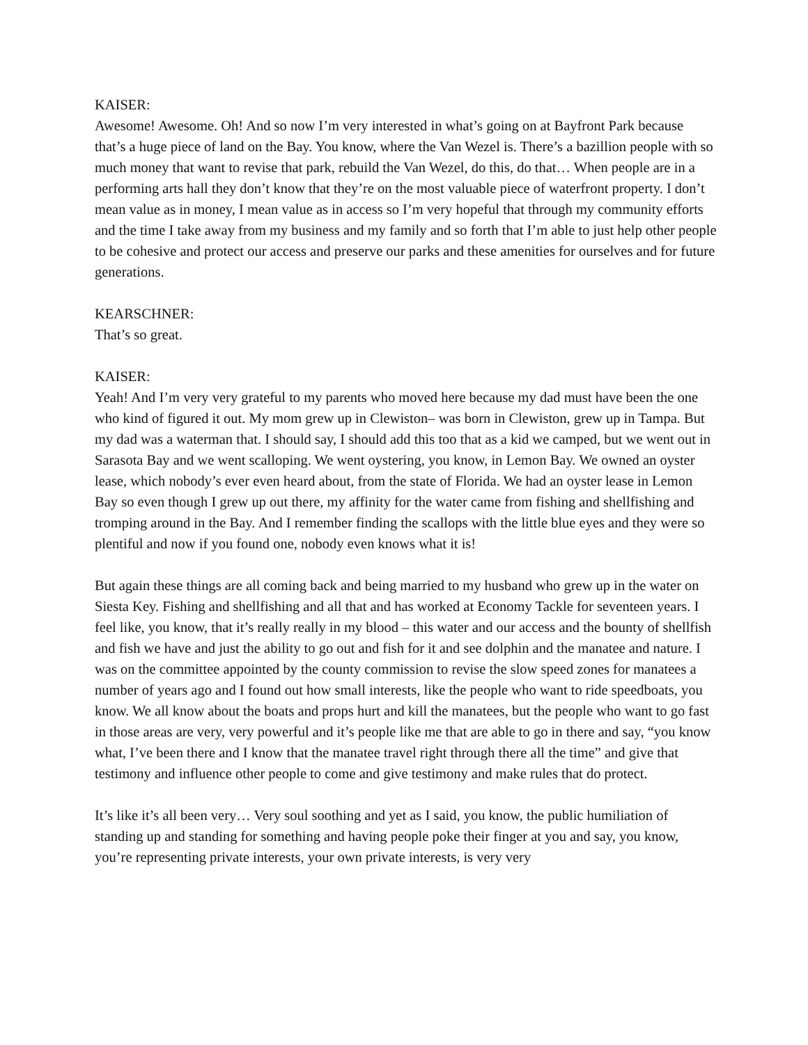KAISER:
Awesome! Awesome. Oh! And so now I’m very interested in what’s going on at Bayfront Park because that’s a huge piece of land on the Bay. You know, where the Van Wezel is. There’s a bazillion people with so much money that want to revise that park, rebuild the Van Wezel, do this, do that… When people are in a performing arts hall they don’t know that they’re on the most valuable piece of waterfront property. I don’t mean value as in money, I mean value as in access so I’m very hopeful that through my community efforts and the time I take away from my business and my family and so forth that I’m able to just help other people to be cohesive and protect our access and preserve our parks and these amenities for ourselves and for future generations.
KEARSCHNER:
That’s so great.
KAISER:
Yeah! And I’m very very grateful to my parents who moved here because my dad must have been the one who kind of figured it out. My mom grew up in Clewiston– was born in Clewiston, grew up in Tampa. But my dad was a waterman that. I should say, I should add this too that as a kid we camped, but we went out in Sarasota Bay and we went scalloping. We went oystering, you know, in Lemon Bay. We owned an oyster lease, which nobody’s ever even heard about, from the state of Florida. We had an oyster lease in Lemon Bay so even though I grew up out there, my affinity for the water came from fishing and shellfishing and tromping around in the Bay. And I remember finding the scallops with the little blue eyes and they were so plentiful and now if you found one, nobody even knows what it is!
But again these things are all coming back and being married to my husband who grew up in the water on Siesta Key. Fishing and shellfishing and all that and has worked at Economy Tackle for seventeen years. I feel like, you know, that it’s really really in my blood – this water and our access and the bounty of shellfish and fish we have and just the ability to go out and fish for it and see dolphin and the manatee and nature. I was on the committee appointed by the county commission to revise the slow speed zones for manatees a number of years ago and I found out how small interests, like the people who want to ride speedboats, you know. We all know about the boats and props hurt and kill the manatees, but the people who want to go fast in those areas are very, very powerful and it’s people like me that are able to go in there and say, “you know what, I’ve been there and I know that the manatee travel right through there all the time” and give that testimony and influence other people to come and give testimony and make rules that do protect.
It’s like it’s all been very… Very soul soothing and yet as I said, you know, the public humiliation of standing up and standing for something and having people poke their finger at you and say, you know, you’re representing private interests, your own private interests, is very very